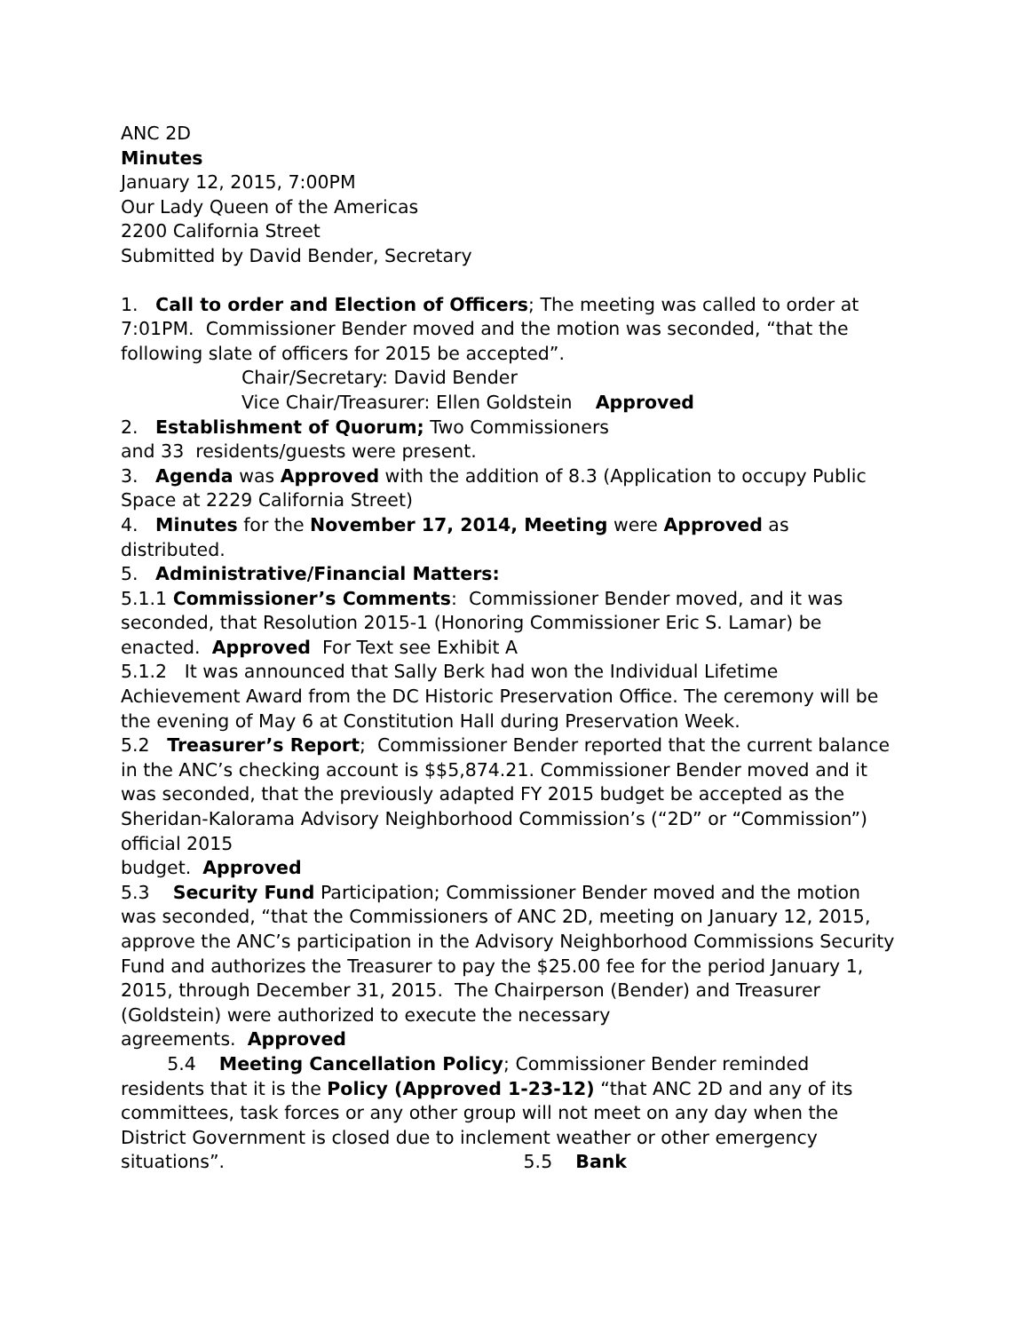ANC 2D
Minutes
January 12, 2015, 7:00PM
Our Lady Queen of the Americas
2200 California Street
Submitted by David Bender, Secretary
1. Call to order and Election of Officers; The meeting was called to order at 7:01PM. Commissioner Bender moved and the motion was seconded, “that the following slate of officers for 2015 be accepted”.
Chair/Secretary: David Bender
Vice Chair/Treasurer: Ellen Goldstein Approved
2. Establishment of Quorum; Two Commissioners
and 33 residents/guests were present.
3. Agenda was Approved with the addition of 8.3 (Application to occupy Public Space at 2229 California Street)
4. Minutes for the November 17, 2014, Meeting were Approved as distributed.
5. Administrative/Financial Matters:
5.1.1 Commissioner’s Comments: Commissioner Bender moved, and it was seconded, that Resolution 2015-1 (Honoring Commissioner Eric S. Lamar) be enacted. Approved For Text see Exhibit A
5.1.2 It was announced that Sally Berk had won the Individual Lifetime Achievement Award from the DC Historic Preservation Office. The ceremony will be the evening of May 6 at Constitution Hall during Preservation Week.
5.2 Treasurer’s Report; Commissioner Bender reported that the current balance in the ANC’s checking account is $$5,874.21. Commissioner Bender moved and it was seconded, that the previously adapted FY 2015 budget be accepted as the Sheridan-Kalorama Advisory Neighborhood Commission’s (“2D” or “Commission”) official 2015
budget. Approved
5.3 Security Fund Participation; Commissioner Bender moved and the motion was seconded, “that the Commissioners of ANC 2D, meeting on January 12, 2015, approve the ANC’s participation in the Advisory Neighborhood Commissions Security Fund and authorizes the Treasurer to pay the $25.00 fee for the period January 1, 2015, through December 31, 2015. The Chairperson (Bender) and Treasurer (Goldstein) were authorized to execute the necessary
agreements. Approved
5.4 Meeting Cancellation Policy; Commissioner Bender reminded residents that it is the Policy (Approved 1-23-12) “that ANC 2D and any of its committees, task forces or any other group will not meet on any day when the District Government is closed due to inclement weather or other emergency situations”. 5.5 Bank